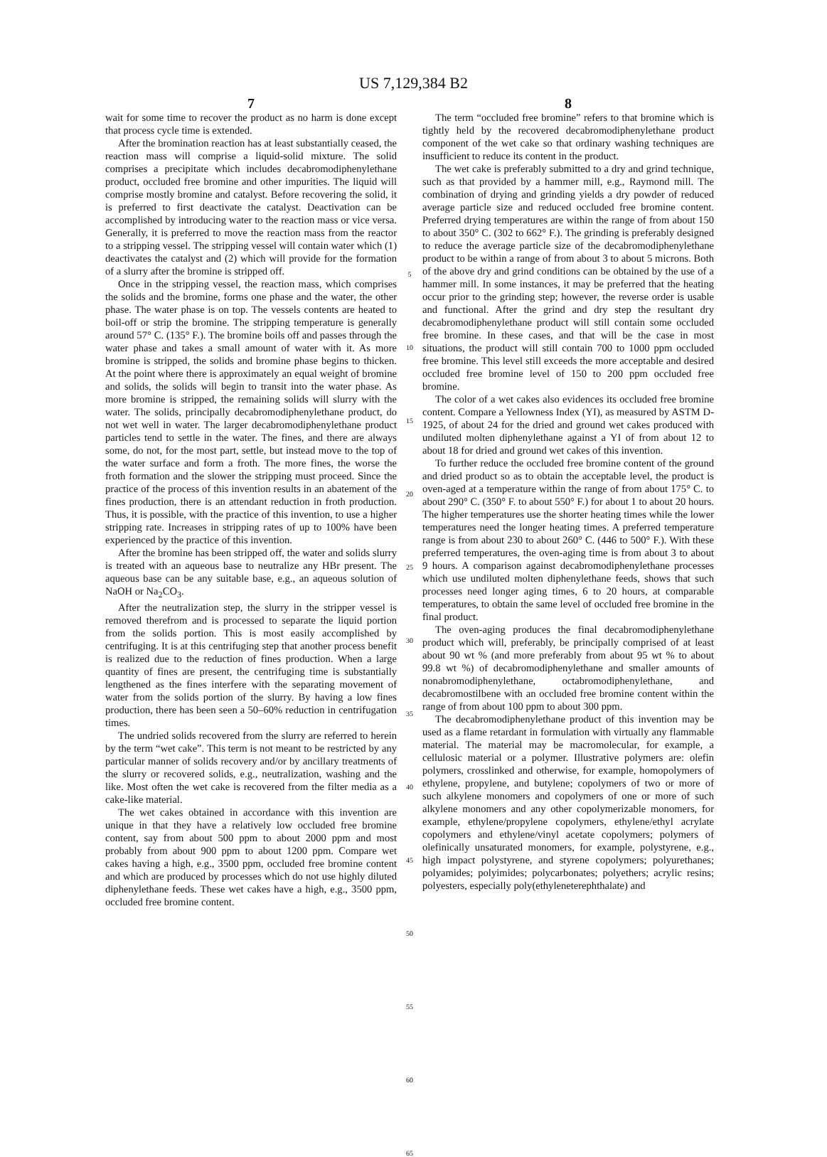US 7,129,384 B2
7
wait for some time to recover the product as no harm is done except that process cycle time is extended.
After the bromination reaction has at least substantially ceased, the reaction mass will comprise a liquid-solid mixture. The solid comprises a precipitate which includes decabromodiphenylethane product, occluded free bromine and other impurities. The liquid will comprise mostly bromine and catalyst. Before recovering the solid, it is preferred to first deactivate the catalyst. Deactivation can be accomplished by introducing water to the reaction mass or vice versa. Generally, it is preferred to move the reaction mass from the reactor to a stripping vessel. The stripping vessel will contain water which (1) deactivates the catalyst and (2) which will provide for the formation of a slurry after the bromine is stripped off.
Once in the stripping vessel, the reaction mass, which comprises the solids and the bromine, forms one phase and the water, the other phase. The water phase is on top. The vessels contents are heated to boil-off or strip the bromine. The stripping temperature is generally around 57° C. (135° F.). The bromine boils off and passes through the water phase and takes a small amount of water with it. As more bromine is stripped, the solids and bromine phase begins to thicken. At the point where there is approximately an equal weight of bromine and solids, the solids will begin to transit into the water phase. As more bromine is stripped, the remaining solids will slurry with the water. The solids, principally decabromodiphenylethane product, do not wet well in water. The larger decabromodiphenylethane product particles tend to settle in the water. The fines, and there are always some, do not, for the most part, settle, but instead move to the top of the water surface and form a froth. The more fines, the worse the froth formation and the slower the stripping must proceed. Since the practice of the process of this invention results in an abatement of the fines production, there is an attendant reduction in froth production. Thus, it is possible, with the practice of this invention, to use a higher stripping rate. Increases in stripping rates of up to 100% have been experienced by the practice of this invention.
After the bromine has been stripped off, the water and solids slurry is treated with an aqueous base to neutralize any HBr present. The aqueous base can be any suitable base, e.g., an aqueous solution of NaOH or Na<sub>2</sub>CO<sub>3</sub>.
After the neutralization step, the slurry in the stripper vessel is removed therefrom and is processed to separate the liquid portion from the solids portion. This is most easily accomplished by centrifuging. It is at this centrifuging step that another process benefit is realized due to the reduction of fines production. When a large quantity of fines are present, the centrifuging time is substantially lengthened as the fines interfere with the separating movement of water from the solids portion of the slurry. By having a low fines production, there has been seen a 50–60% reduction in centrifugation times.
The undried solids recovered from the slurry are referred to herein by the term “wet cake”. This term is not meant to be restricted by any particular manner of solids recovery and/or by ancillary treatments of the slurry or recovered solids, e.g., neutralization, washing and the like. Most often the wet cake is recovered from the filter media as a cake-like material.
The wet cakes obtained in accordance with this invention are unique in that they have a relatively low occluded free bromine content, say from about 500 ppm to about 2000 ppm and most probably from about 900 ppm to about 1200 ppm. Compare wet cakes having a high, e.g., 3500 ppm, occluded free bromine content and which are produced by processes which do not use highly diluted diphenylethane feeds. These wet cakes have a high, e.g., 3500 ppm, occluded free bromine content.
5
10
15
20
25
30
35
40
45
50
55
60
65
8
The term “occluded free bromine” refers to that bromine which is tightly held by the recovered decabromodiphenylethane product component of the wet cake so that ordinary washing techniques are insufficient to reduce its content in the product.
The wet cake is preferably submitted to a dry and grind technique, such as that provided by a hammer mill, e.g., Raymond mill. The combination of drying and grinding yields a dry powder of reduced average particle size and reduced occluded free bromine content. Preferred drying temperatures are within the range of from about 150 to about 350° C. (302 to 662° F.). The grinding is preferably designed to reduce the average particle size of the decabromodiphenylethane product to be within a range of from about 3 to about 5 microns. Both of the above dry and grind conditions can be obtained by the use of a hammer mill. In some instances, it may be preferred that the heating occur prior to the grinding step; however, the reverse order is usable and functional. After the grind and dry step the resultant dry decabromodiphenylethane product will still contain some occluded free bromine. In these cases, and that will be the case in most situations, the product will still contain 700 to 1000 ppm occluded free bromine. This level still exceeds the more acceptable and desired occluded free bromine level of 150 to 200 ppm occluded free bromine.
The color of a wet cakes also evidences its occluded free bromine content. Compare a Yellowness Index (YI), as measured by ASTM D-1925, of about 24 for the dried and ground wet cakes produced with undiluted molten diphenylethane against a YI of from about 12 to about 18 for dried and ground wet cakes of this invention.
To further reduce the occluded free bromine content of the ground and dried product so as to obtain the acceptable level, the product is oven-aged at a temperature within the range of from about 175° C. to about 290° C. (350° F. to about 550° F.) for about 1 to about 20 hours. The higher temperatures use the shorter heating times while the lower temperatures need the longer heating times. A preferred temperature range is from about 230 to about 260° C. (446 to 500° F.). With these preferred temperatures, the oven-aging time is from about 3 to about 9 hours. A comparison against decabromodiphenylethane processes which use undiluted molten diphenylethane feeds, shows that such processes need longer aging times, 6 to 20 hours, at comparable temperatures, to obtain the same level of occluded free bromine in the final product.
The oven-aging produces the final decabromodiphenylethane product which will, preferably, be principally comprised of at least about 90 wt % (and more preferably from about 95 wt % to about 99.8 wt %) of decabromodiphenylethane and smaller amounts of nonabromodiphenylethane, octabromodiphenylethane, and decabromostilbene with an occluded free bromine content within the range of from about 100 ppm to about 300 ppm.
The decabromodiphenylethane product of this invention may be used as a flame retardant in formulation with virtually any flammable material. The material may be macromolecular, for example, a cellulosic material or a polymer. Illustrative polymers are: olefin polymers, crosslinked and otherwise, for example, homopolymers of ethylene, propylene, and butylene; copolymers of two or more of such alkylene monomers and copolymers of one or more of such alkylene monomers and any other copolymerizable monomers, for example, ethylene/propylene copolymers, ethylene/ethyl acrylate copolymers and ethylene/vinyl acetate copolymers; polymers of olefinically unsaturated monomers, for example, polystyrene, e.g., high impact polystyrene, and styrene copolymers; polyurethanes; polyamides; polyimides; polycarbonates; polyethers; acrylic resins; polyesters, especially poly(ethyleneterephthalate) and